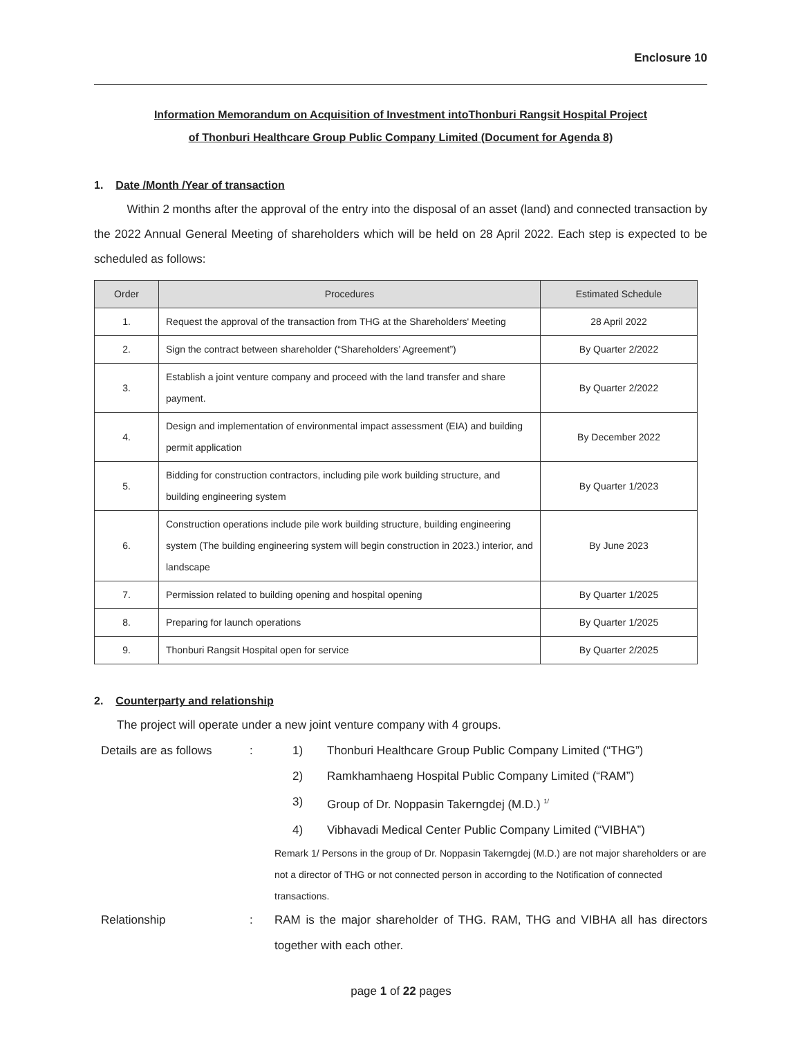Enclosure 10
Information Memorandum on Acquisition of Investment intoThonburi Rangsit Hospital Project
of Thonburi Healthcare Group Public Company Limited (Document for Agenda 8)
1. Date /Month /Year of transaction
Within 2 months after the approval of the entry into the disposal of an asset (land) and connected transaction by the 2022 Annual General Meeting of shareholders which will be held on 28 April 2022. Each step is expected to be scheduled as follows:
| Order | Procedures | Estimated Schedule |
| --- | --- | --- |
| 1. | Request the approval of the transaction from THG at the Shareholders' Meeting | 28 April 2022 |
| 2. | Sign the contract between shareholder (“Shareholders’ Agreement”) | By Quarter 2/2022 |
| 3. | Establish a joint venture company and proceed with the land transfer and share payment. | By Quarter 2/2022 |
| 4. | Design and implementation of environmental impact assessment (EIA) and building permit application | By December 2022 |
| 5. | Bidding for construction contractors, including pile work building structure, and building engineering system | By Quarter 1/2023 |
| 6. | Construction operations include pile work building structure, building engineering system (The building engineering system will begin construction in 2023.) interior, and landscape | By June 2023 |
| 7. | Permission related to building opening and hospital opening | By Quarter 1/2025 |
| 8. | Preparing for launch operations | By Quarter 1/2025 |
| 9. | Thonburi Rangsit Hospital open for service | By Quarter 2/2025 |
2. Counterparty and relationship
The project will operate under a new joint venture company with 4 groups.
Details are as follows
:
1)
Thonburi Healthcare Group Public Company Limited (“THG”)
2)
Ramkhamhaeng Hospital Public Company Limited (“RAM”)
3)
Group of Dr. Noppasin Takerngdej (M.D.) <sup>1/</sup>
4)
Vibhavadi Medical Center Public Company Limited (“VIBHA”)
Remark 1/ Persons in the group of Dr. Noppasin Takerngdej (M.D.) are not major shareholders or are not a director of THG or not connected person in according to the Notification of connected transactions.
Relationship
:
RAM is the major shareholder of THG. RAM, THG and VIBHA all has directors together with each other.
page 1 of 22 pages